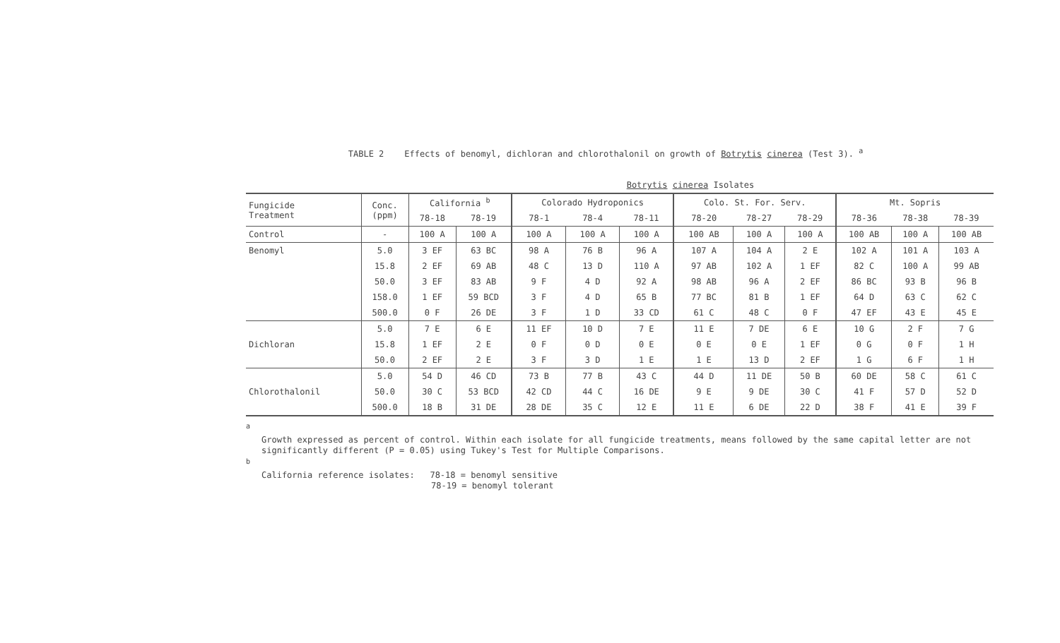TABLE 2 Effects of benomyl, dichloran and chlorothalonil on growth of Botrytis cinerea (Test 3). <sup>a</sup>
Botrytis cinerea Isolates
| Fungicide Treatment | Conc. (ppm) | California <sup>b</sup> | | Colorado Hydroponics | | | Colo. St. For. Serv. | | | Mt. Sopris | | |
| --- | --- | --- | --- | --- | --- | --- | --- | --- | --- | --- | --- | --- |
| | | 78-18 | 78-19 | 78-1 | 78-4 | 78-11 | 78-20 | 78-27 | 78-29 | 78-36 | 78-38 | 78-39 |
| Control | - | 100 A | 100 A | 100 A | 100 A | 100 A | 100 AB | 100 A | 100 A | 100 AB | 100 A | 100 AB |
| Benomyl | 5.0 | 3 EF | 63 BC | 98 A | 76 B | 96 A | 107 A | 104 A | 2 E | 102 A | 101 A | 103 A |
| | 15.8 | 2 EF | 69 AB | 48 C | 13 D | 110 A | 97 AB | 102 A | 1 EF | 82 C | 100 A | 99 AB |
| | 50.0 | 3 EF | 83 AB | 9 F | 4 D | 92 A | 98 AB | 96 A | 2 EF | 86 BC | 93 B | 96 B |
| | 158.0 | 1 EF | 59 BCD | 3 F | 4 D | 65 B | 77 BC | 81 B | 1 EF | 64 D | 63 C | 62 C |
| | 500.0 | 0 F | 26 DE | 3 F | 1 D | 33 CD | 61 C | 48 C | 0 F | 47 EF | 43 E | 45 E |
| Dichloran | 5.0 | 7 E | 6 E | 11 EF | 10 D | 7 E | 11 E | 7 DE | 6 E | 10 G | 2 F | 7 G |
| | 15.8 | 1 EF | 2 E | 0 F | 0 D | 0 E | 0 E | 0 E | 1 EF | 0 G | 0 F | 1 H |
| | 50.0 | 2 EF | 2 E | 3 F | 3 D | 1 E | 1 E | 13 D | 2 EF | 1 G | 6 F | 1 H |
| Chlorothalonil | 5.0 | 54 D | 46 CD | 73 B | 77 B | 43 C | 44 D | 11 DE | 50 B | 60 DE | 58 C | 61 C |
| | 50.0 | 30 C | 53 BCD | 42 CD | 44 C | 16 DE | 9 E | 9 DE | 30 C | 41 F | 57 D | 52 D |
| | 500.0 | 18 B | 31 DE | 28 DE | 35 C | 12 E | 11 E | 6 DE | 22 D | 38 F | 41 E | 39 F |
<sup>a</sup>
Growth expressed as percent of control. Within each isolate for all fungicide treatments, means followed by the same capital letter are not significantly different (P = 0.05) using Tukey's Test for Multiple Comparisons.
<sup>b</sup>
California reference isolates: 78-18 = benomyl sensitive
78-19 = benomyl tolerant